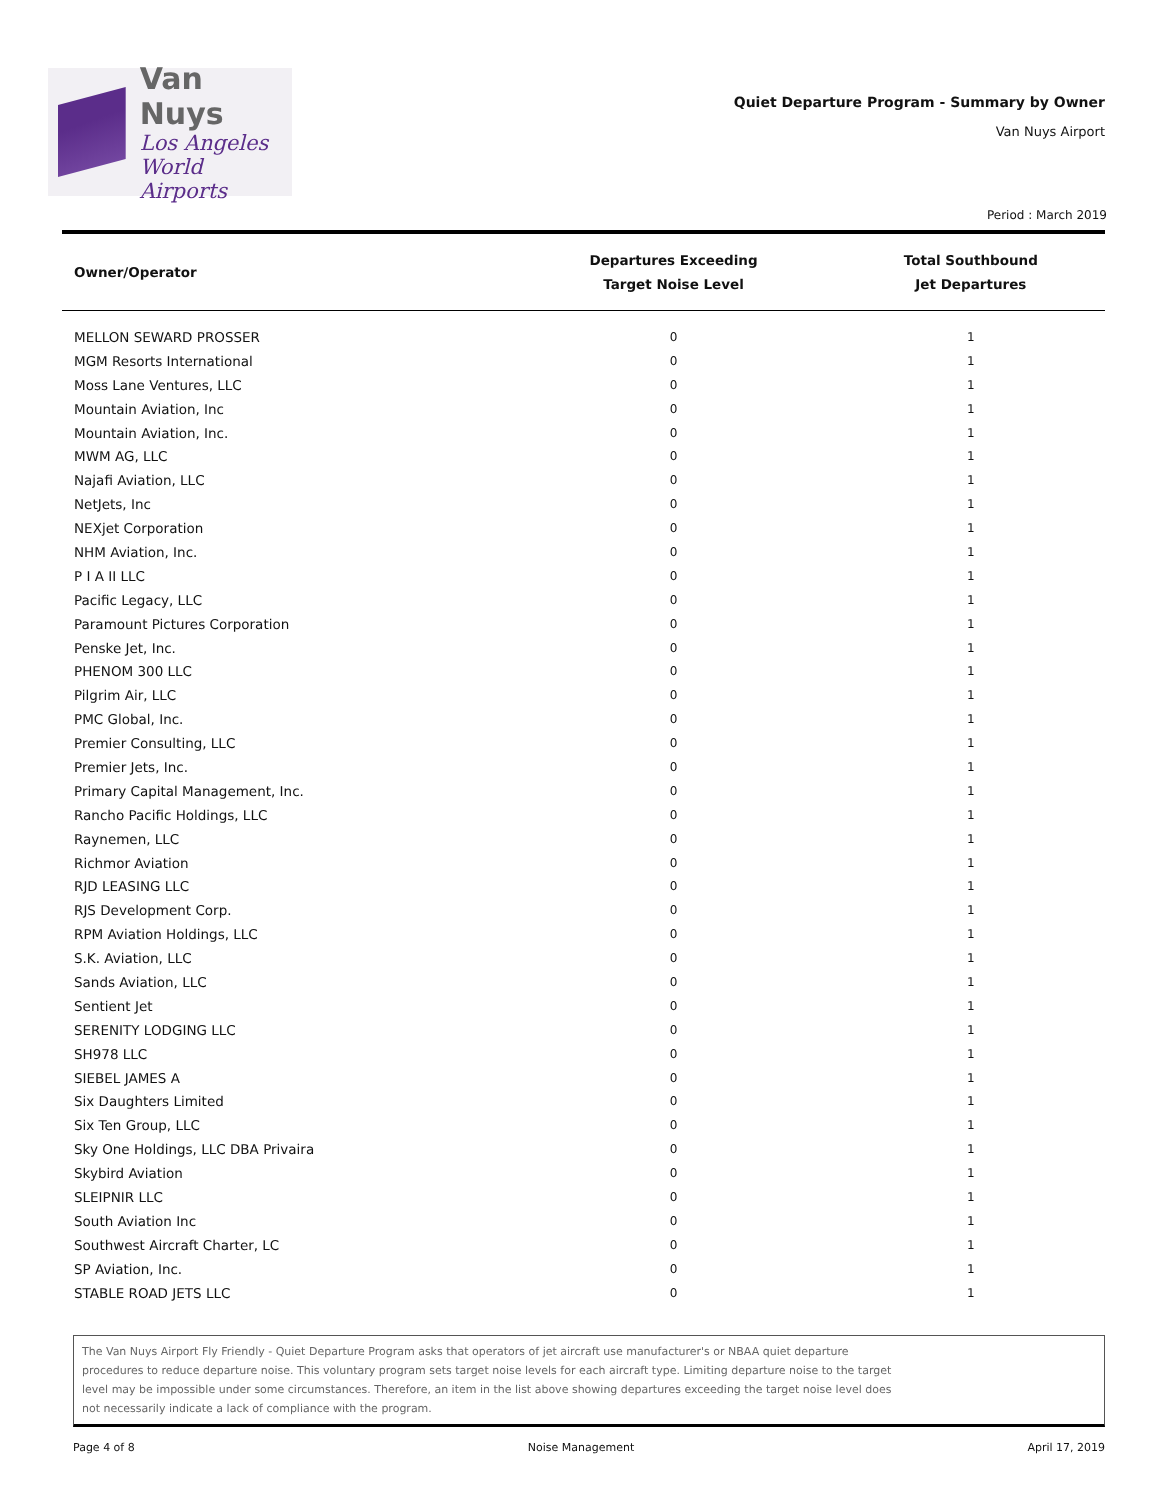Van Nuys
Los Angeles
World Airports
Quiet Departure Program - Summary by Owner
Van Nuys Airport
Period : March 2019
| Owner/Operator | Departures Exceeding Target Noise Level | Total Southbound Jet Departures |
| --- | --- | --- |
| MELLON SEWARD PROSSER | 0 | 1 |
| MGM Resorts International | 0 | 1 |
| Moss Lane Ventures, LLC | 0 | 1 |
| Mountain Aviation, Inc | 0 | 1 |
| Mountain Aviation, Inc. | 0 | 1 |
| MWM AG, LLC | 0 | 1 |
| Najafi Aviation, LLC | 0 | 1 |
| NetJets, Inc | 0 | 1 |
| NEXjet Corporation | 0 | 1 |
| NHM Aviation, Inc. | 0 | 1 |
| P I A II LLC | 0 | 1 |
| Pacific Legacy, LLC | 0 | 1 |
| Paramount Pictures Corporation | 0 | 1 |
| Penske Jet, Inc. | 0 | 1 |
| PHENOM 300 LLC | 0 | 1 |
| Pilgrim Air, LLC | 0 | 1 |
| PMC Global, Inc. | 0 | 1 |
| Premier Consulting, LLC | 0 | 1 |
| Premier Jets, Inc. | 0 | 1 |
| Primary Capital Management, Inc. | 0 | 1 |
| Rancho Pacific Holdings, LLC | 0 | 1 |
| Raynemen, LLC | 0 | 1 |
| Richmor Aviation | 0 | 1 |
| RJD LEASING LLC | 0 | 1 |
| RJS Development Corp. | 0 | 1 |
| RPM Aviation Holdings, LLC | 0 | 1 |
| S.K. Aviation, LLC | 0 | 1 |
| Sands Aviation, LLC | 0 | 1 |
| Sentient Jet | 0 | 1 |
| SERENITY LODGING LLC | 0 | 1 |
| SH978 LLC | 0 | 1 |
| SIEBEL JAMES A | 0 | 1 |
| Six Daughters Limited | 0 | 1 |
| Six Ten Group, LLC | 0 | 1 |
| Sky One Holdings, LLC DBA Privaira | 0 | 1 |
| Skybird Aviation | 0 | 1 |
| SLEIPNIR LLC | 0 | 1 |
| South Aviation Inc | 0 | 1 |
| Southwest Aircraft Charter, LC | 0 | 1 |
| SP Aviation, Inc. | 0 | 1 |
| STABLE ROAD JETS LLC | 0 | 1 |
The Van Nuys Airport Fly Friendly - Quiet Departure Program asks that operators of jet aircraft use manufacturer's or NBAA quiet departure
procedures to reduce departure noise. This voluntary program sets target noise levels for each aircraft type. Limiting departure noise to the target
level may be impossible under some circumstances. Therefore, an item in the list above showing departures exceeding the target noise level does
not necessarily indicate a lack of compliance with the program.
Page 4 of 8 Noise Management April 17, 2019